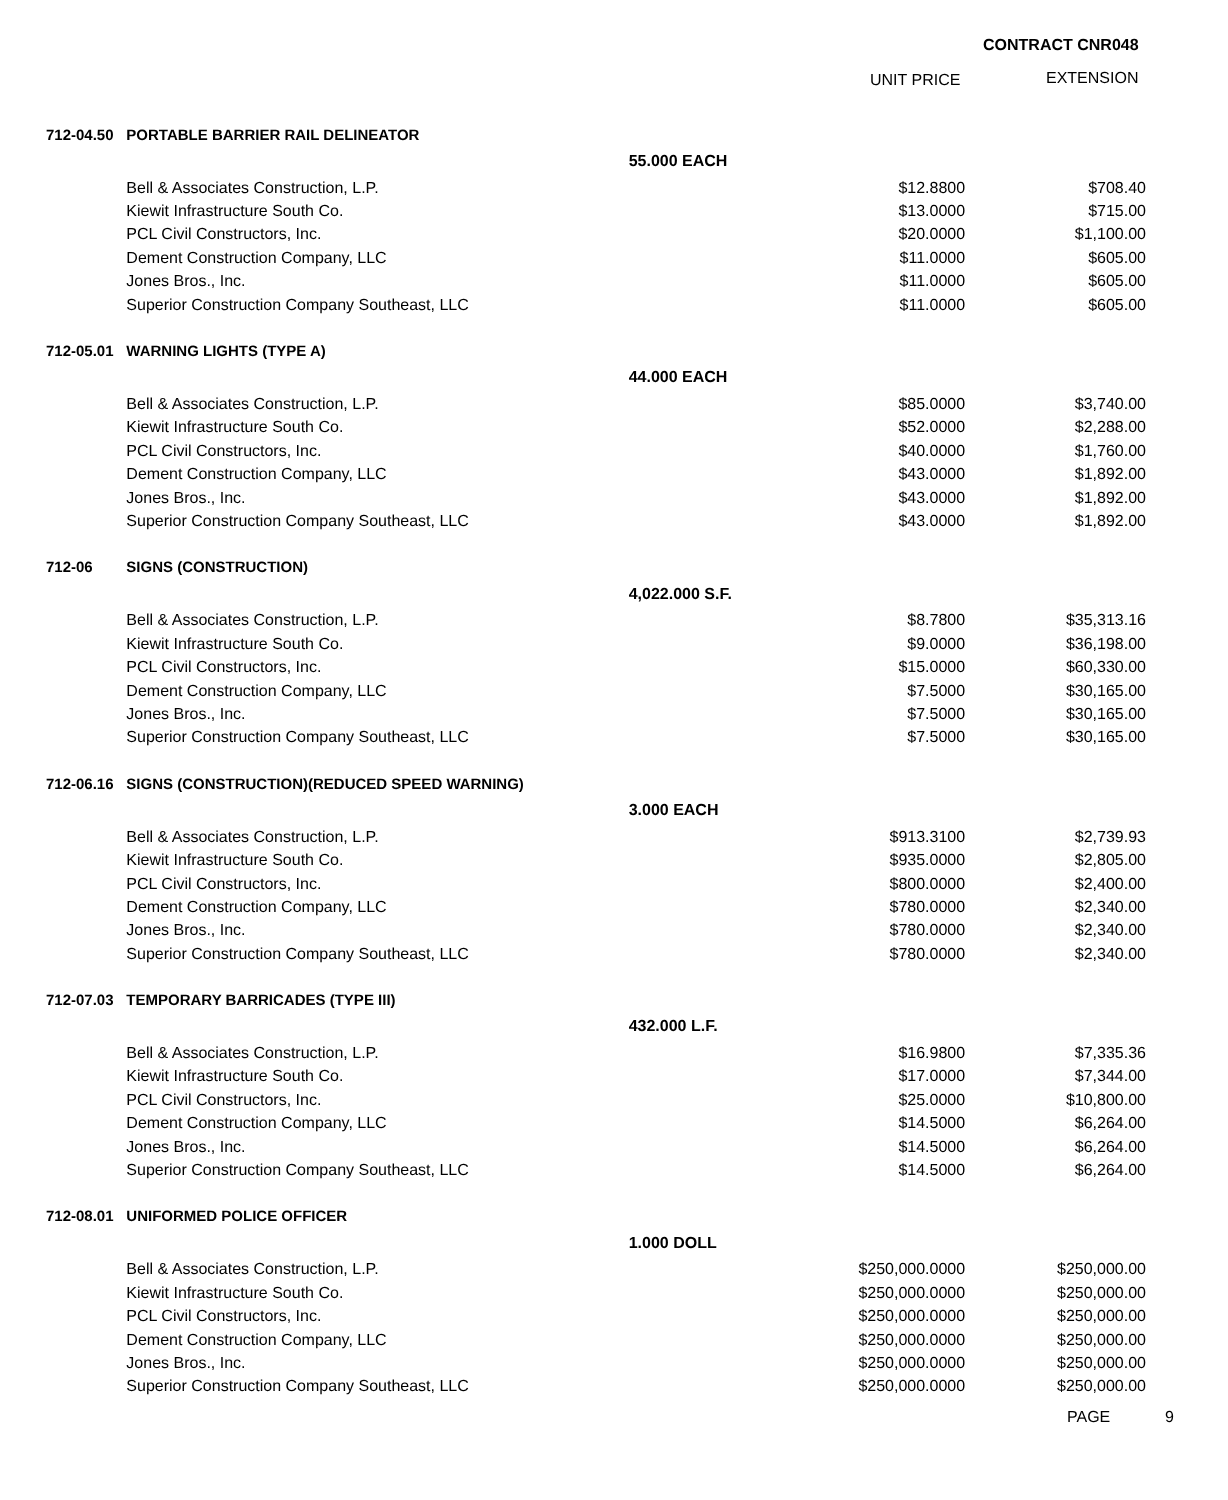CONTRACT CNR048
UNIT PRICE EXTENSION
| 712-04.50 | PORTABLE BARRIER RAIL DELINEATOR | | | |
| | | 55.000 EACH | | |
| | Bell & Associates Construction, L.P. | | $12.8800 | $708.40 |
| | Kiewit Infrastructure South Co. | | $13.0000 | $715.00 |
| | PCL Civil Constructors, Inc. | | $20.0000 | $1,100.00 |
| | Dement Construction Company, LLC | | $11.0000 | $605.00 |
| | Jones Bros., Inc. | | $11.0000 | $605.00 |
| | Superior Construction Company Southeast, LLC | | $11.0000 | $605.00 |
| 712-05.01 | WARNING LIGHTS (TYPE A) | | | |
| | | 44.000 EACH | | |
| | Bell & Associates Construction, L.P. | | $85.0000 | $3,740.00 |
| | Kiewit Infrastructure South Co. | | $52.0000 | $2,288.00 |
| | PCL Civil Constructors, Inc. | | $40.0000 | $1,760.00 |
| | Dement Construction Company, LLC | | $43.0000 | $1,892.00 |
| | Jones Bros., Inc. | | $43.0000 | $1,892.00 |
| | Superior Construction Company Southeast, LLC | | $43.0000 | $1,892.00 |
| 712-06 | SIGNS (CONSTRUCTION) | | | |
| | | 4,022.000 S.F. | | |
| | Bell & Associates Construction, L.P. | | $8.7800 | $35,313.16 |
| | Kiewit Infrastructure South Co. | | $9.0000 | $36,198.00 |
| | PCL Civil Constructors, Inc. | | $15.0000 | $60,330.00 |
| | Dement Construction Company, LLC | | $7.5000 | $30,165.00 |
| | Jones Bros., Inc. | | $7.5000 | $30,165.00 |
| | Superior Construction Company Southeast, LLC | | $7.5000 | $30,165.00 |
| 712-06.16 | SIGNS (CONSTRUCTION)(REDUCED SPEED WARNING) | | | |
| | | 3.000 EACH | | |
| | Bell & Associates Construction, L.P. | | $913.3100 | $2,739.93 |
| | Kiewit Infrastructure South Co. | | $935.0000 | $2,805.00 |
| | PCL Civil Constructors, Inc. | | $800.0000 | $2,400.00 |
| | Dement Construction Company, LLC | | $780.0000 | $2,340.00 |
| | Jones Bros., Inc. | | $780.0000 | $2,340.00 |
| | Superior Construction Company Southeast, LLC | | $780.0000 | $2,340.00 |
| 712-07.03 | TEMPORARY BARRICADES (TYPE III) | | | |
| | | 432.000 L.F. | | |
| | Bell & Associates Construction, L.P. | | $16.9800 | $7,335.36 |
| | Kiewit Infrastructure South Co. | | $17.0000 | $7,344.00 |
| | PCL Civil Constructors, Inc. | | $25.0000 | $10,800.00 |
| | Dement Construction Company, LLC | | $14.5000 | $6,264.00 |
| | Jones Bros., Inc. | | $14.5000 | $6,264.00 |
| | Superior Construction Company Southeast, LLC | | $14.5000 | $6,264.00 |
| 712-08.01 | UNIFORMED POLICE OFFICER | | | |
| | | 1.000 DOLL | | |
| | Bell & Associates Construction, L.P. | | $250,000.0000 | $250,000.00 |
| | Kiewit Infrastructure South Co. | | $250,000.0000 | $250,000.00 |
| | PCL Civil Constructors, Inc. | | $250,000.0000 | $250,000.00 |
| | Dement Construction Company, LLC | | $250,000.0000 | $250,000.00 |
| | Jones Bros., Inc. | | $250,000.0000 | $250,000.00 |
| | Superior Construction Company Southeast, LLC | | $250,000.0000 | $250,000.00 |
PAGE 9